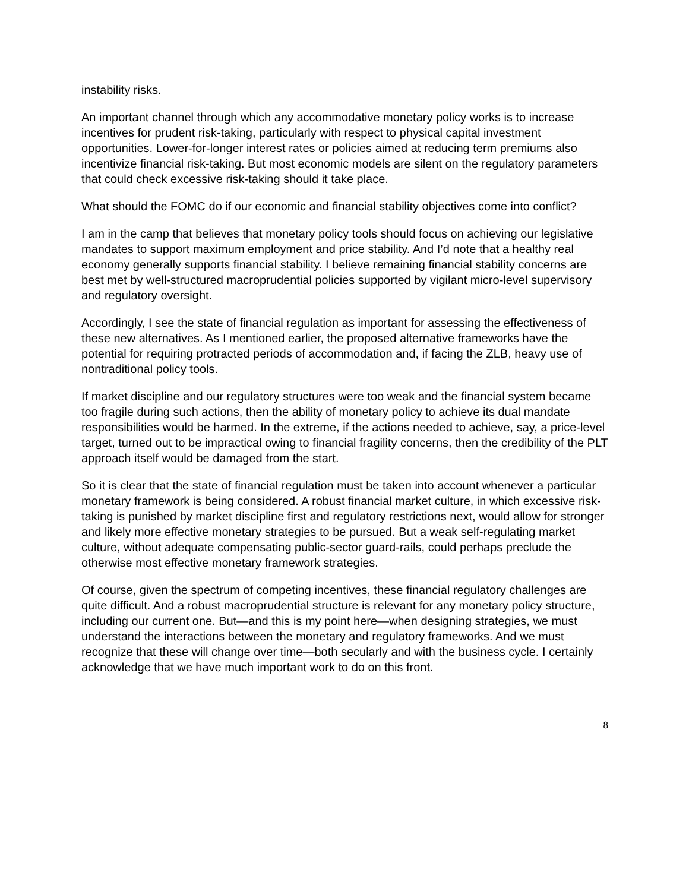instability risks.
An important channel through which any accommodative monetary policy works is to increase incentives for prudent risk-taking, particularly with respect to physical capital investment opportunities. Lower-for-longer interest rates or policies aimed at reducing term premiums also incentivize financial risk-taking. But most economic models are silent on the regulatory parameters that could check excessive risk-taking should it take place.
What should the FOMC do if our economic and financial stability objectives come into conflict?
I am in the camp that believes that monetary policy tools should focus on achieving our legislative mandates to support maximum employment and price stability. And I’d note that a healthy real economy generally supports financial stability. I believe remaining financial stability concerns are best met by well-structured macroprudential policies supported by vigilant micro-level supervisory and regulatory oversight.
Accordingly, I see the state of financial regulation as important for assessing the effectiveness of these new alternatives. As I mentioned earlier, the proposed alternative frameworks have the potential for requiring protracted periods of accommodation and, if facing the ZLB, heavy use of nontraditional policy tools.
If market discipline and our regulatory structures were too weak and the financial system became too fragile during such actions, then the ability of monetary policy to achieve its dual mandate responsibilities would be harmed. In the extreme, if the actions needed to achieve, say, a price-level target, turned out to be impractical owing to financial fragility concerns, then the credibility of the PLT approach itself would be damaged from the start.
So it is clear that the state of financial regulation must be taken into account whenever a particular monetary framework is being considered. A robust financial market culture, in which excessive risk-taking is punished by market discipline first and regulatory restrictions next, would allow for stronger and likely more effective monetary strategies to be pursued. But a weak self-regulating market culture, without adequate compensating public-sector guard-rails, could perhaps preclude the otherwise most effective monetary framework strategies.
Of course, given the spectrum of competing incentives, these financial regulatory challenges are quite difficult. And a robust macroprudential structure is relevant for any monetary policy structure, including our current one. But—and this is my point here—when designing strategies, we must understand the interactions between the monetary and regulatory frameworks. And we must recognize that these will change over time—both secularly and with the business cycle. I certainly acknowledge that we have much important work to do on this front.
8